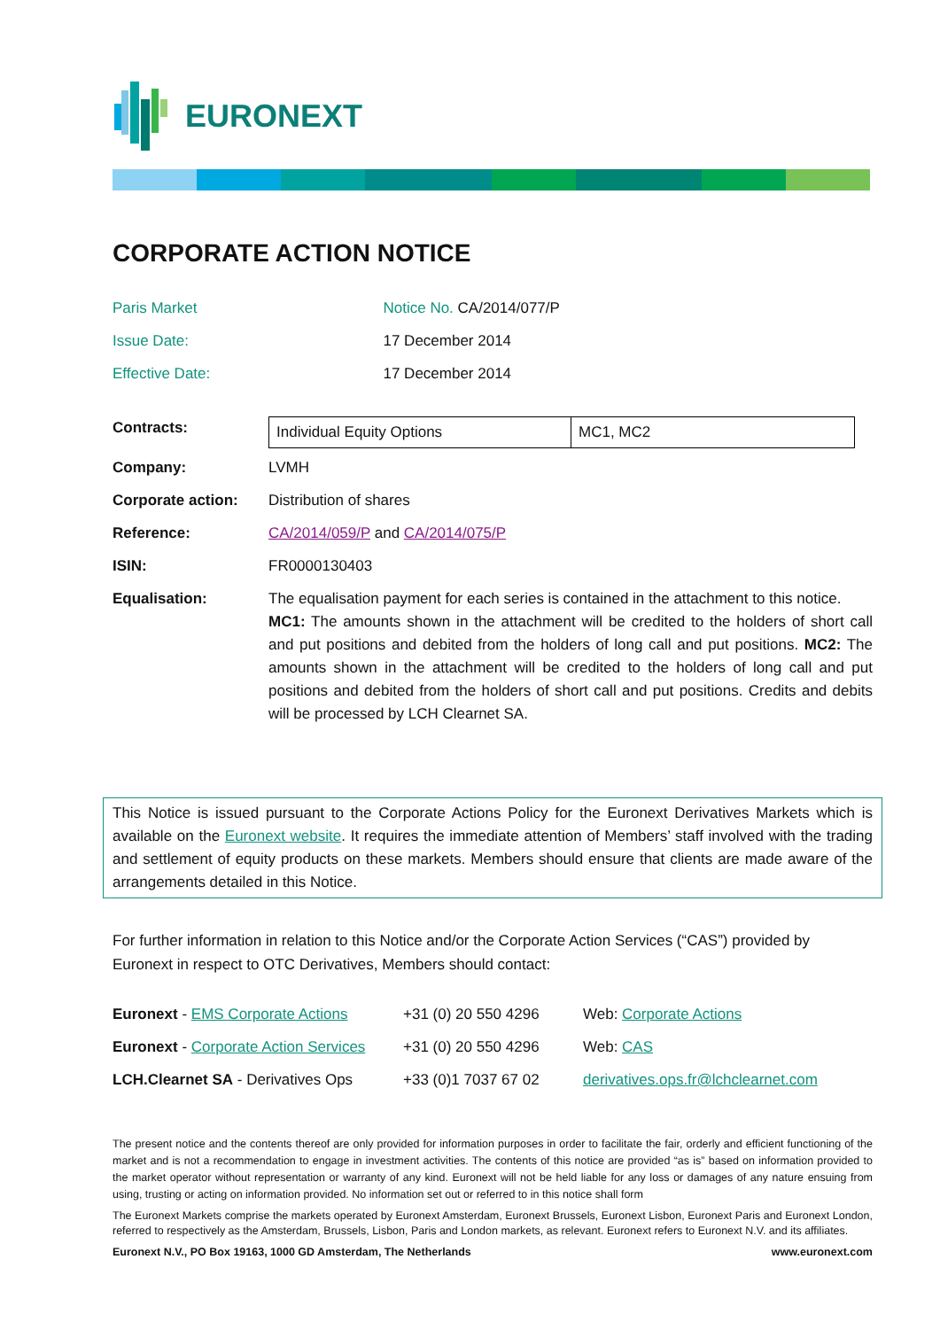EURONEXT
CORPORATE ACTION NOTICE
| Paris Market | Notice No. CA/2014/077/P |
| Issue Date: | 17 December 2014 |
| Effective Date: | 17 December 2014 |
| Contracts: | / Individual Equity Options / MC1, MC2 / |
| Company: | LVMH |
| Corporate action: | Distribution of shares |
| Reference: | CA/2014/059/P and CA/2014/075/P |
| ISIN: | FR0000130403 |
| Equalisation: | The equalisation payment for each series is contained in the attachment to this notice. MC1: The amounts shown in the attachment will be credited to the holders of short call and put positions and debited from the holders of long call and put positions. MC2: The amounts shown in the attachment will be credited to the holders of long call and put positions and debited from the holders of short call and put positions. Credits and debits will be processed by LCH Clearnet SA. |
This Notice is issued pursuant to the Corporate Actions Policy for the Euronext Derivatives Markets which is available on the Euronext website. It requires the immediate attention of Members’ staff involved with the trading and settlement of equity products on these markets. Members should ensure that clients are made aware of the arrangements detailed in this Notice.
For further information in relation to this Notice and/or the Corporate Action Services (“CAS”) provided by Euronext in respect to OTC Derivatives, Members should contact:
| Euronext - EMS Corporate Actions | +31 (0) 20 550 4296 | Web: Corporate Actions |
| Euronext - Corporate Action Services | +31 (0) 20 550 4296 | Web: CAS |
| LCH.Clearnet SA - Derivatives Ops | +33 (0)1 7037 67 02 | derivatives.ops.fr@lchclearnet.com |
The present notice and the contents thereof are only provided for information purposes in order to facilitate the fair, orderly and efficient functioning of the market and is not a recommendation to engage in investment activities. The contents of this notice are provided “as is” based on information provided to the market operator without representation or warranty of any kind. Euronext will not be held liable for any loss or damages of any nature ensuing from using, trusting or acting on information provided. No information set out or referred to in this notice shall form
The Euronext Markets comprise the markets operated by Euronext Amsterdam, Euronext Brussels, Euronext Lisbon, Euronext Paris and Euronext London, referred to respectively as the Amsterdam, Brussels, Lisbon, Paris and London markets, as relevant. Euronext refers to Euronext N.V. and its affiliates.
Euronext N.V., PO Box 19163, 1000 GD Amsterdam, The Netherlands www.euronext.com